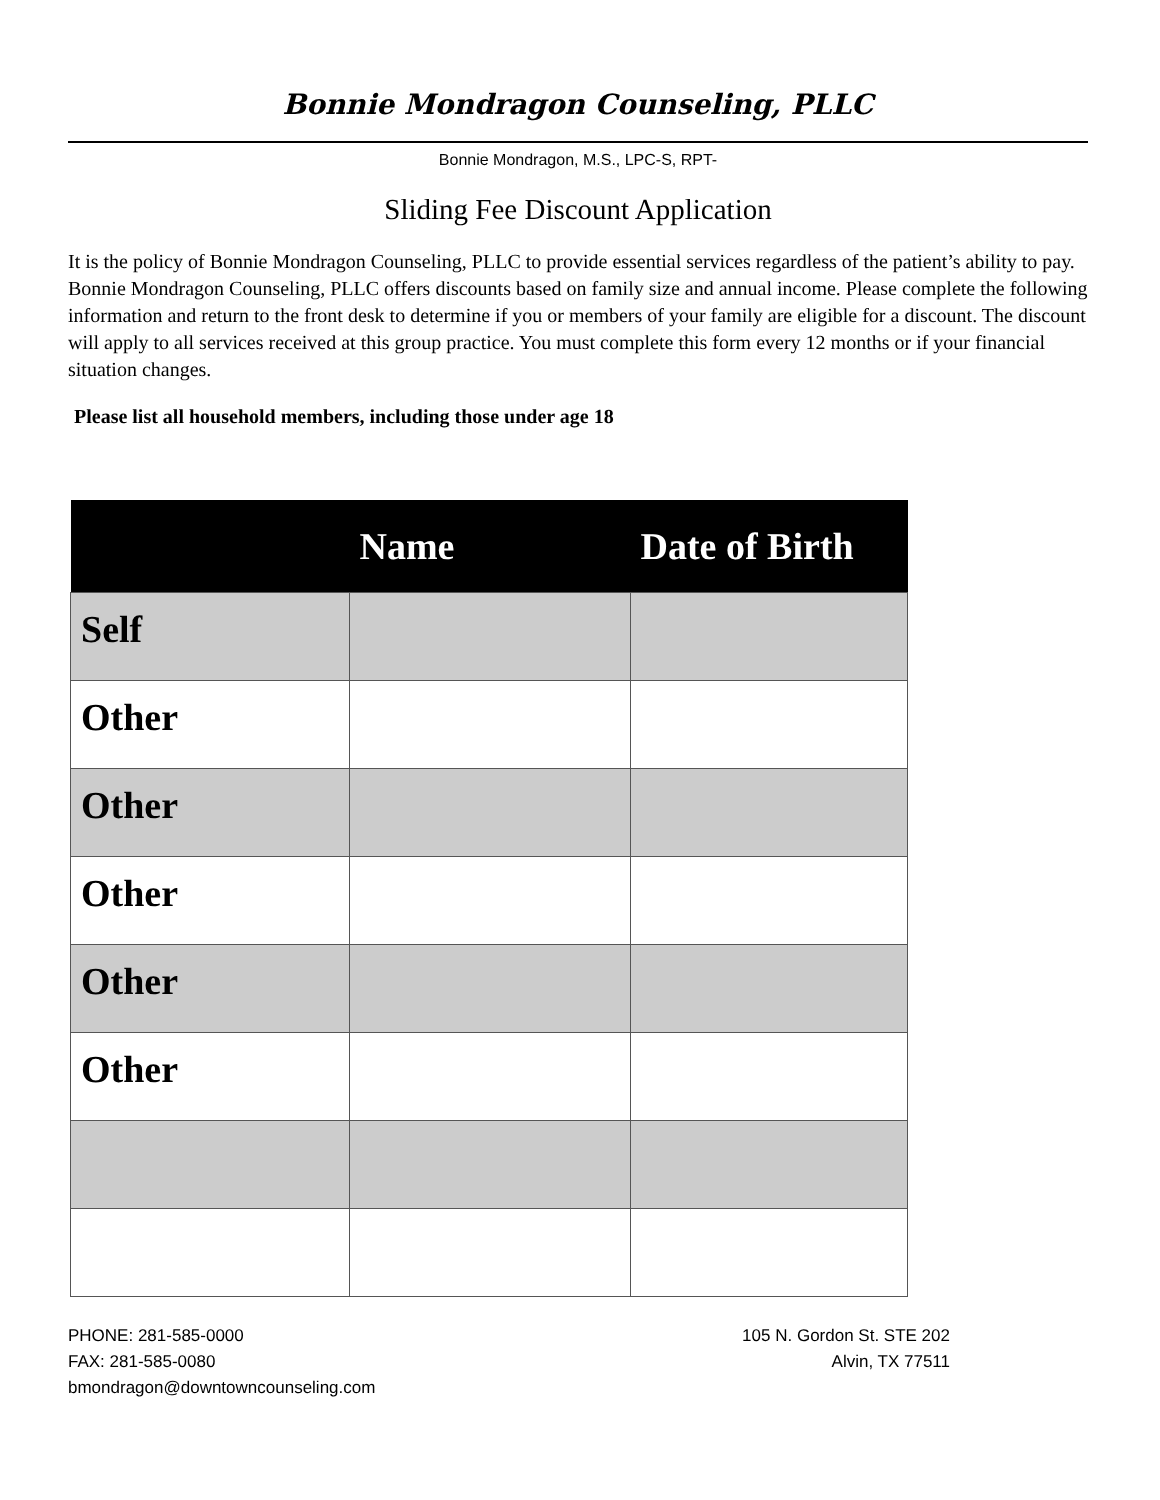Bonnie Mondragon Counseling, PLLC
Bonnie Mondragon, M.S., LPC-S, RPT-
Sliding Fee Discount Application
It is the policy of Bonnie Mondragon Counseling, PLLC to provide essential services regardless of the patient’s ability to pay. Bonnie Mondragon Counseling, PLLC offers discounts based on family size and annual income. Please complete the following information and return to the front desk to determine if you or members of your family are eligible for a discount. The discount will apply to all services received at this group practice. You must complete this form every 12 months or if your financial situation changes.
Please list all household members, including those under age 18
| | Name | Date of Birth |
| --- | --- | --- |
| Self | | |
| Other | | |
| Other | | |
| Other | | |
| Other | | |
| Other | | |
PHONE: 281-585-0000
FAX: 281-585-0080
bmondragon@downtowncounseling.com
105 N. Gordon St. STE 202
Alvin, TX 77511